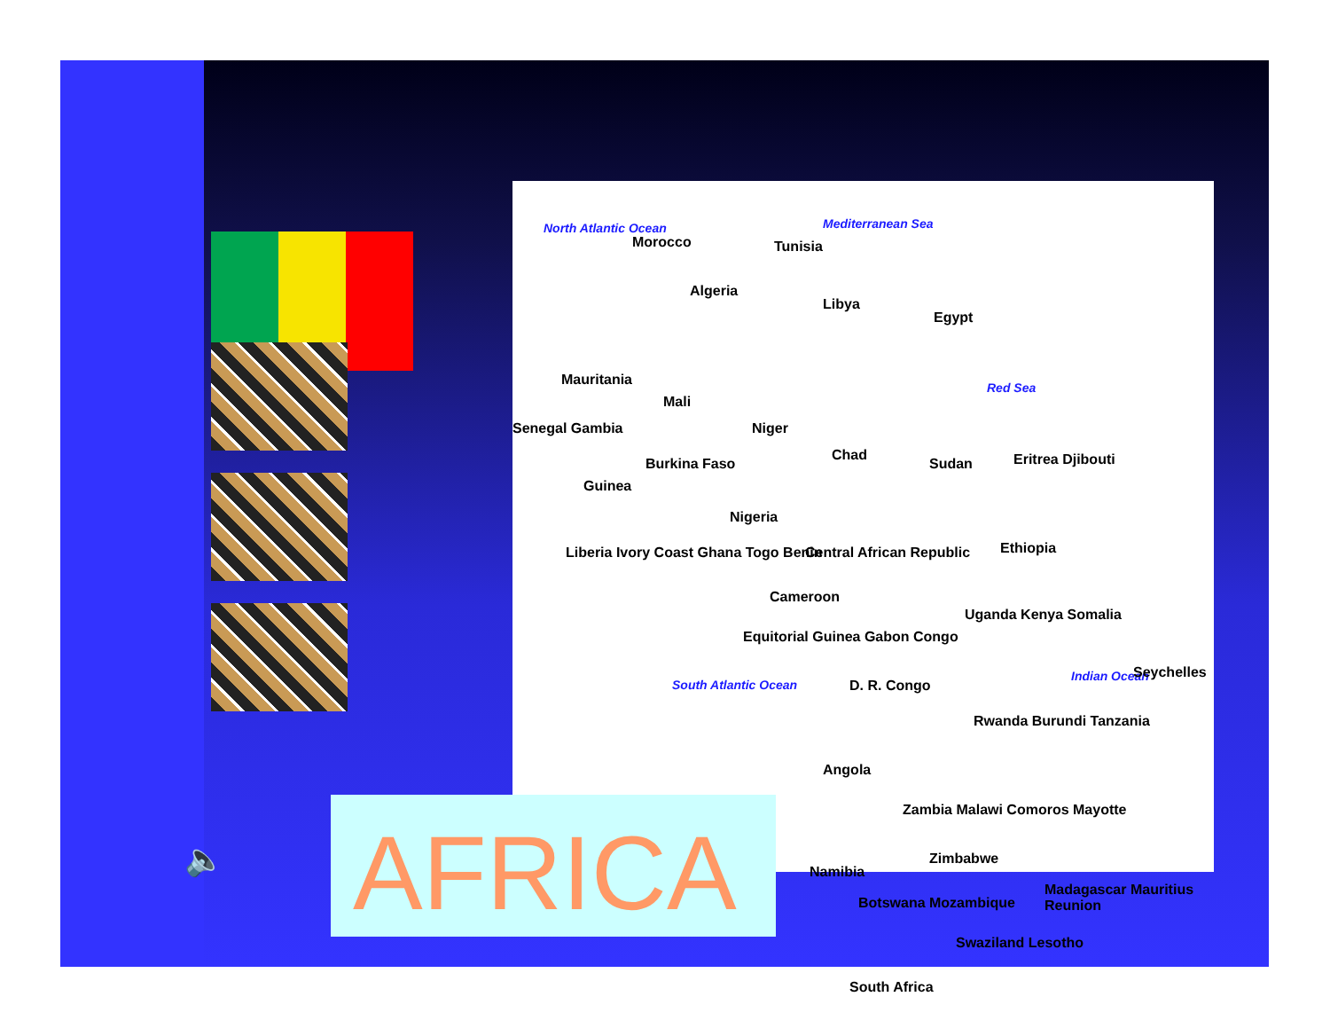North Atlantic Ocean Mediterranean Sea
Morocco Tunisia
Algeria
Libya
Egypt
Red Sea Mauritania
Mali
Niger
Chad
Sudan
Senegal Gambia
Guinea
Burkina Faso
Nigeria
Eritrea Djibouti
Ethiopia Central African Republic Liberia Ivory Coast Ghana Togo Benin
Cameroon
Uganda Kenya Somalia
Equitorial Guinea Gabon Congo
D. R. Congo South Atlantic Ocean
Indian Ocean Seychelles
Rwanda Burundi Tanzania
Angola
Zambia Malawi Comoros Mayotte
Zimbabwe
Namibia
Botswana Mozambique
Madagascar Mauritius Reunion
Swaziland Lesotho
South Africa
AFRICA
🔈